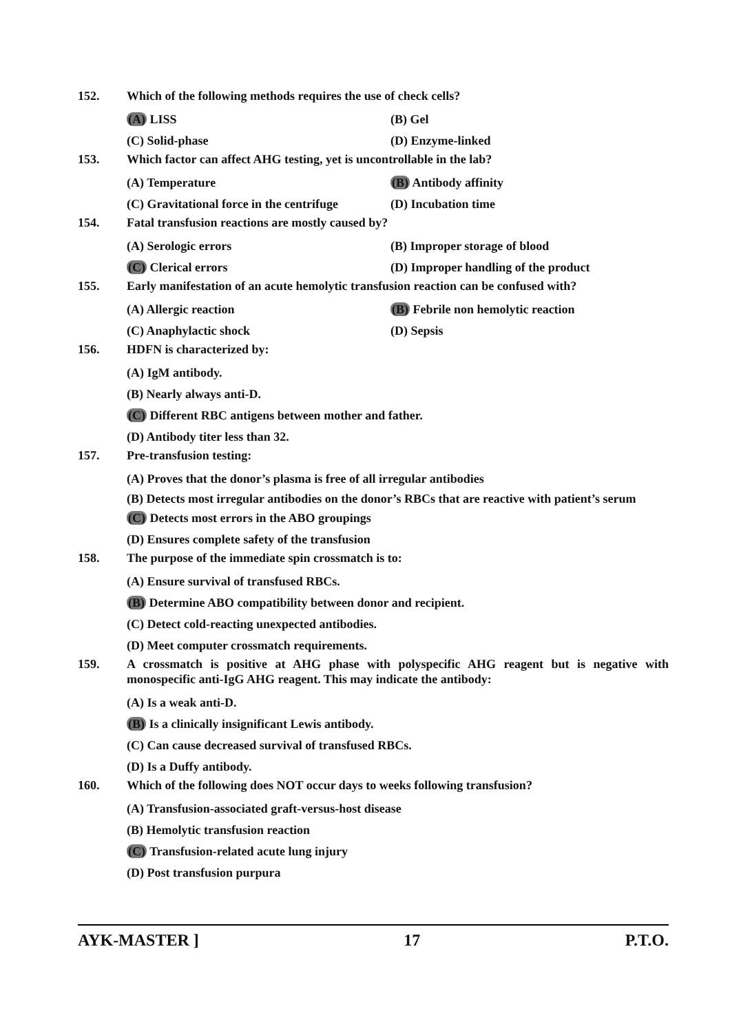152. Which of the following methods requires the use of check cells?
(A) LISS (B) Gel
(C) Solid-phase (D) Enzyme-linked
153. Which factor can affect AHG testing, yet is uncontrollable in the lab?
(A) Temperature (B) Antibody affinity
(C) Gravitational force in the centrifuge (D) Incubation time
154. Fatal transfusion reactions are mostly caused by?
(A) Serologic errors (B) Improper storage of blood
(C) Clerical errors (D) Improper handling of the product
155. Early manifestation of an acute hemolytic transfusion reaction can be confused with?
(A) Allergic reaction (B) Febrile non hemolytic reaction
(C) Anaphylactic shock (D) Sepsis
156. HDFN is characterized by:
(A) IgM antibody.
(B) Nearly always anti-D.
(C) Different RBC antigens between mother and father.
(D) Antibody titer less than 32.
157. Pre-transfusion testing:
(A) Proves that the donor’s plasma is free of all irregular antibodies
(B) Detects most irregular antibodies on the donor’s RBCs that are reactive with patient’s serum
(C) Detects most errors in the ABO groupings
(D) Ensures complete safety of the transfusion
158. The purpose of the immediate spin crossmatch is to:
(A) Ensure survival of transfused RBCs.
(B) Determine ABO compatibility between donor and recipient.
(C) Detect cold-reacting unexpected antibodies.
(D) Meet computer crossmatch requirements.
159. A crossmatch is positive at AHG phase with polyspecific AHG reagent but is negative with monospecific anti-IgG AHG reagent. This may indicate the antibody:
(A) Is a weak anti-D.
(B) Is a clinically insignificant Lewis antibody.
(C) Can cause decreased survival of transfused RBCs.
(D) Is a Duffy antibody.
160. Which of the following does NOT occur days to weeks following transfusion?
(A) Transfusion-associated graft-versus-host disease
(B) Hemolytic transfusion reaction
(C) Transfusion-related acute lung injury
(D) Post transfusion purpura
AYK-MASTER ] 17 P.T.O.